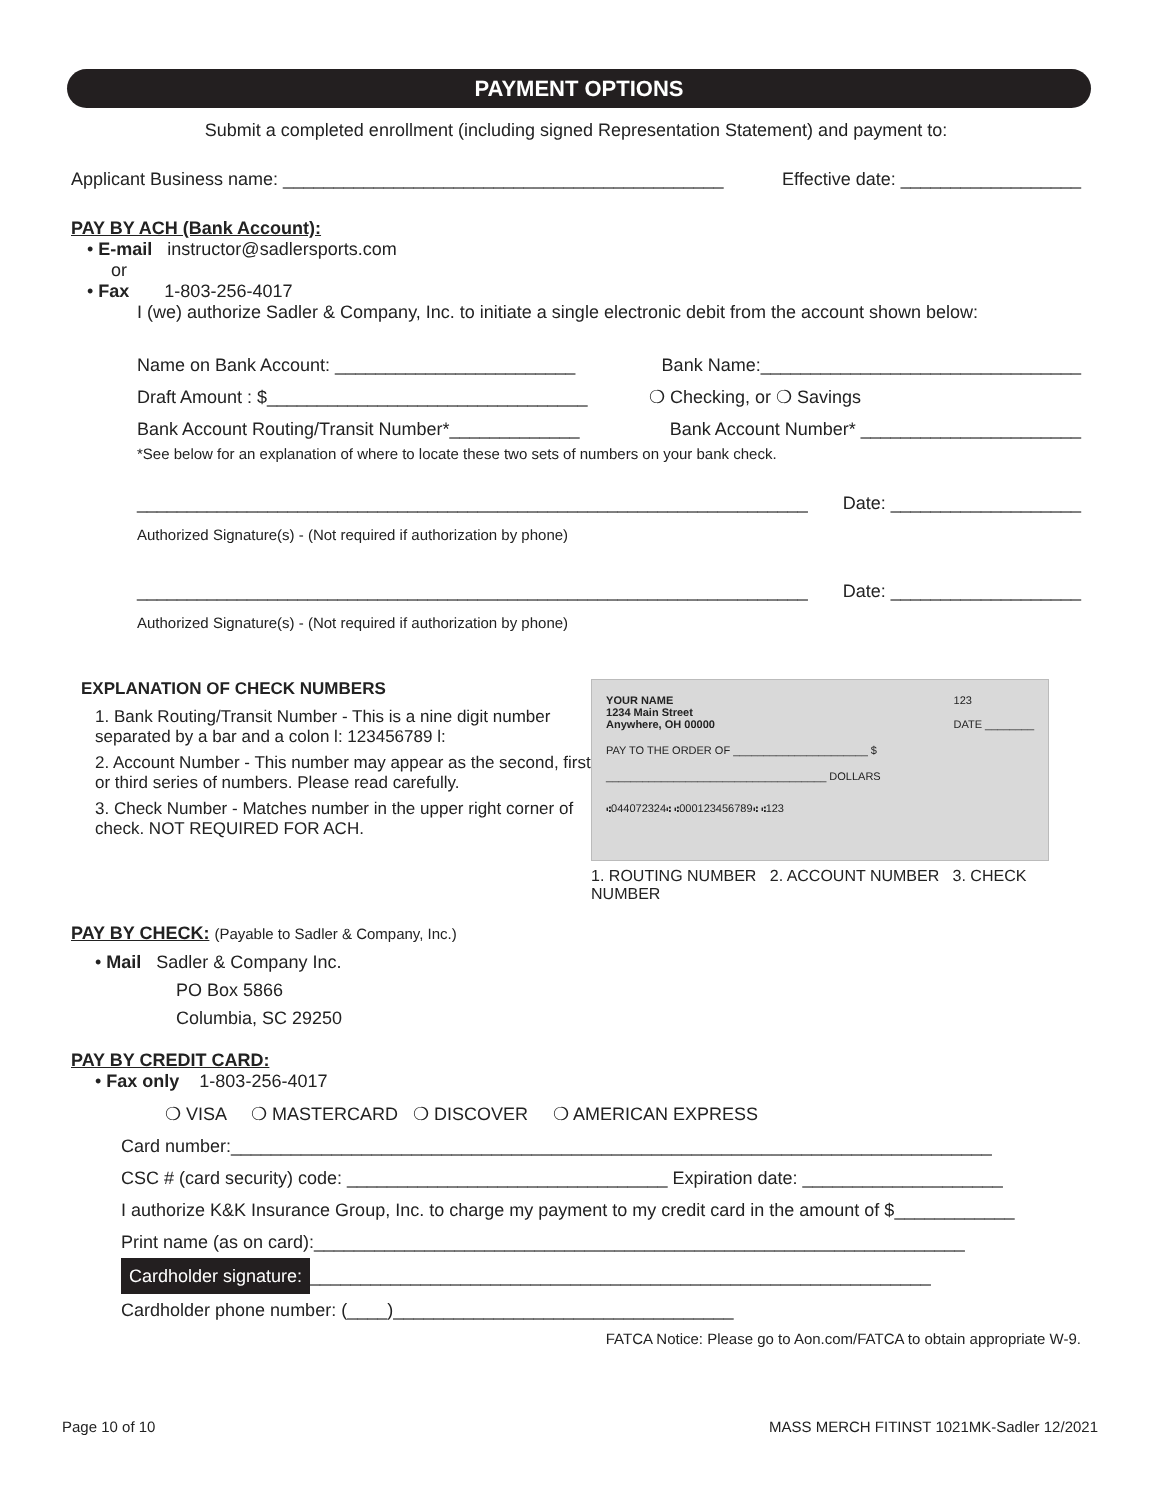PAYMENT OPTIONS
Submit a completed enrollment (including signed Representation Statement) and payment to:
Applicant Business name: ____________________________________________ Effective date: __________________
PAY BY ACH (Bank Account):
• E-mail instructor@sadlersports.com
or
• Fax 1-803-256-4017
I (we) authorize Sadler & Company, Inc. to initiate a single electronic debit from the account shown below:
Name on Bank Account: ________________________ Bank Name:________________________________
Draft Amount : $________________________________ ❍ Checking, or ❍ Savings
Bank Account Routing/Transit Number*_____________ Bank Account Number* ______________________
*See below for an explanation of where to locate these two sets of numbers on your bank check.
___________________________________________________________________ Date: ___________________
Authorized Signature(s) - (Not required if authorization by phone)
___________________________________________________________________ Date: ___________________
Authorized Signature(s) - (Not required if authorization by phone)
EXPLANATION OF CHECK NUMBERS
1. Bank Routing/Transit Number - This is a nine digit number separated by a bar and a colon l: 123456789 l:
2. Account Number - This number may appear as the second, first or third series of numbers. Please read carefully.
3. Check Number - Matches number in the upper right corner of check. NOT REQUIRED FOR ACH.
YOUR NAME
1234 Main Street
Anywhere, OH 00000 123
DATE ________
PAY TO THE ORDER OF ______________________ $
____________________________________ DOLLARS
⑆044072324⑆ ⑆000123456789⑆ ⑆123
1. ROUTING NUMBER 2. ACCOUNT NUMBER 3. CHECK NUMBER
PAY BY CHECK: (Payable to Sadler & Company, Inc.)
• Mail Sadler & Company Inc.
PO Box 5866
Columbia, SC 29250
PAY BY CREDIT CARD:
• Fax only 1-803-256-4017
❍ VISA ❍ MASTERCARD ❍ DISCOVER ❍ AMERICAN EXPRESS
Card number:____________________________________________________________________________
CSC # (card security) code: ________________________________ Expiration date: ____________________
I authorize K&K Insurance Group, Inc. to charge my payment to my credit card in the amount of $____________
Print name (as on card):_________________________________________________________________
Cardholder signature: ______________________________________________________________
Cardholder phone number: (____)__________________________________
FATCA Notice: Please go to Aon.com/FATCA to obtain appropriate W-9.
Page 10 of 10 MASS MERCH FITINST 1021MK-Sadler 12/2021